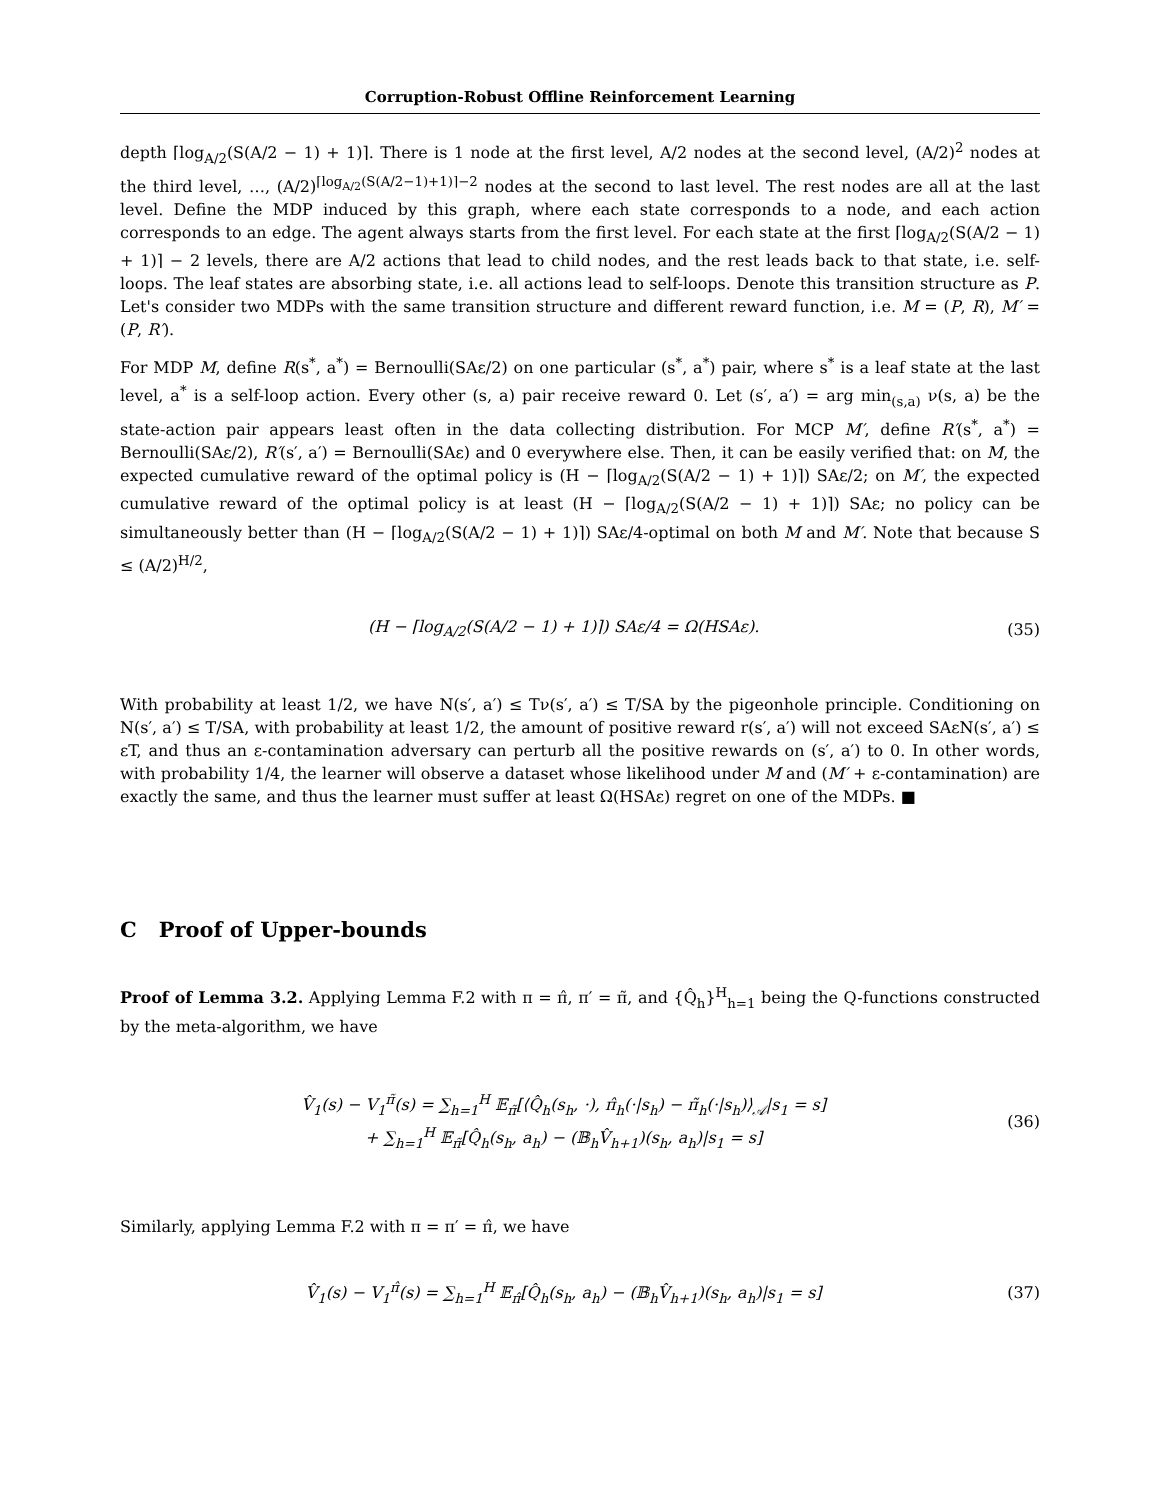Corruption-Robust Offline Reinforcement Learning
depth ⌈log<sub>A/2</sub>(S(A/2 − 1) + 1)⌉. There is 1 node at the first level, A/2 nodes at the second level, (A/2)<sup>2</sup> nodes at the third level, …, (A/2)<sup>⌈log<sub>A/2</sub>(S(A/2−1)+1)⌉−2</sup> nodes at the second to last level. The rest nodes are all at the last level. Define the MDP induced by this graph, where each state corresponds to a node, and each action corresponds to an edge. The agent always starts from the first level. For each state at the first ⌈log<sub>A/2</sub>(S(A/2 − 1) + 1)⌉ − 2 levels, there are A/2 actions that lead to child nodes, and the rest leads back to that state, i.e. self-loops. The leaf states are absorbing state, i.e. all actions lead to self-loops. Denote this transition structure as P. Let's consider two MDPs with the same transition structure and different reward function, i.e. M = (P, R), M′ = (P, R′).
For MDP M, define R(s<sup>*</sup>, a<sup>*</sup>) = Bernoulli(SAε/2) on one particular (s<sup>*</sup>, a<sup>*</sup>) pair, where s<sup>*</sup> is a leaf state at the last level, a<sup>*</sup> is a self-loop action. Every other (s, a) pair receive reward 0. Let (s′, a′) = arg min<sub>(s,a)</sub> ν(s, a) be the state-action pair appears least often in the data collecting distribution. For MCP M′, define R′(s<sup>*</sup>, a<sup>*</sup>) = Bernoulli(SAε/2), R′(s′, a′) = Bernoulli(SAε) and 0 everywhere else. Then, it can be easily verified that: on M, the expected cumulative reward of the optimal policy is (H − ⌈log<sub>A/2</sub>(S(A/2 − 1) + 1)⌉) SAε/2; on M′, the expected cumulative reward of the optimal policy is at least (H − ⌈log<sub>A/2</sub>(S(A/2 − 1) + 1)⌉) SAε; no policy can be simultaneously better than (H − ⌈log<sub>A/2</sub>(S(A/2 − 1) + 1)⌉) SAε/4-optimal on both M and M′. Note that because S ≤ (A/2)<sup>H/2</sup>,
(H − ⌈log<sub>A/2</sub>(S(A/2 − 1) + 1)⌉) SAε/4 = Ω(HSAε). (35)
With probability at least 1/2, we have N(s′, a′) ≤ Tν(s′, a′) ≤ T/SA by the pigeonhole principle. Conditioning on N(s′, a′) ≤ T/SA, with probability at least 1/2, the amount of positive reward r(s′, a′) will not exceed SAεN(s′, a′) ≤ εT, and thus an ε-contamination adversary can perturb all the positive rewards on (s′, a′) to 0. In other words, with probability 1/4, the learner will observe a dataset whose likelihood under M and (M′ + ε-contamination) are exactly the same, and thus the learner must suffer at least Ω(HSAε) regret on one of the MDPs. ■
C Proof of Upper-bounds
Proof of Lemma 3.2. Applying Lemma F.2 with π = π̂, π′ = π̃, and {Q̂<sub>h</sub>}<sup>H</sup><sub>h=1</sub> being the Q-functions constructed by the meta-algorithm, we have
V̂<sub>1</sub>(s) − V<sub>1</sub><sup>π̃</sup>(s) = ∑<sub>h=1</sub><sup>H</sup> 𝔼<sub>π̃</sub>[⟨Q̂<sub>h</sub>(s<sub>h</sub>, ·), π̂<sub>h</sub>(·|s<sub>h</sub>) − π̃<sub>h</sub>(·|s<sub>h</sub>)⟩<sub>𝒜</sub>|s<sub>1</sub> = s]
+ ∑<sub>h=1</sub><sup>H</sup> 𝔼<sub>π̃</sub>[Q̂<sub>h</sub>(s<sub>h</sub>, a<sub>h</sub>) − (𝔹<sub>h</sub>V̂<sub>h+1</sub>)(s<sub>h</sub>, a<sub>h</sub>)|s<sub>1</sub> = s] (36)
Similarly, applying Lemma F.2 with π = π′ = π̂, we have
V̂<sub>1</sub>(s) − V<sub>1</sub><sup>π̂</sup>(s) = ∑<sub>h=1</sub><sup>H</sup> 𝔼<sub>π̂</sub>[Q̂<sub>h</sub>(s<sub>h</sub>, a<sub>h</sub>) − (𝔹<sub>h</sub>V̂<sub>h+1</sub>)(s<sub>h</sub>, a<sub>h</sub>)|s<sub>1</sub> = s] (37)